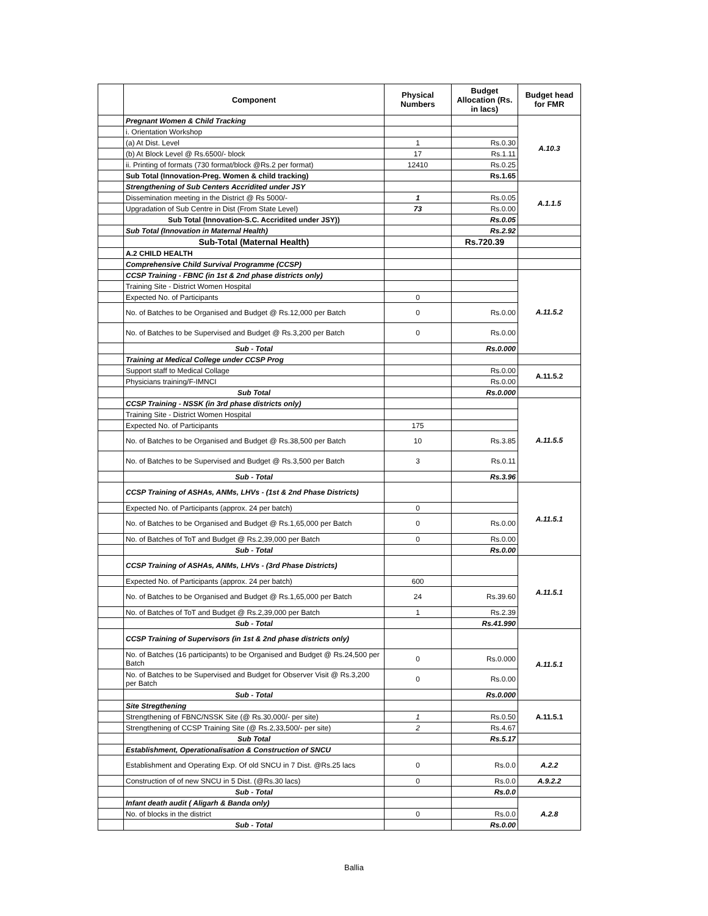| | Component | Physical Numbers | Budget Allocation (Rs. in lacs) | Budget head for FMR |
| --- | --- | --- | --- | --- |
| | Pregnant Women & Child Tracking | | | A.10.3 |
| | i. Orientation Workshop | | | |
| | (a) At Dist. Level | 1 | Rs.0.30 | |
| | (b) At Block Level @ Rs.6500/- block | 17 | Rs.1.11 | |
| | ii. Printing of formats (730 format/block @Rs.2 per format) | 12410 | Rs.0.25 | |
| | Sub Total (Innovation-Preg. Women & child tracking) | | Rs.1.65 | |
| | Strengthening of Sub Centers Accridited under JSY | | | A.1.1.5 |
| | Dissemination meeting in the District @ Rs 5000/- | 1 | Rs.0.05 | |
| | Upgradation of Sub Centre in Dist (From State Level) | 73 | Rs.0.00 | |
| | Sub Total (Innovation-S.C. Accridited under JSY)) | | Rs.0.05 | |
| | Sub Total (Innovation in Maternal Health) | | Rs.2.92 | |
| | Sub-Total (Maternal Health) | | Rs.720.39 | |
| | A.2 CHILD HEALTH | | | |
| | Comprehensive Child Survival Programme (CCSP) | | | |
| | CCSP Training - FBNC (in 1st & 2nd phase districts only) | | | A.11.5.2 |
| | Training Site - District Women Hospital | | | |
| | Expected No. of Participants | 0 | | |
| | No. of Batches to be Organised and Budget @ Rs.12,000 per Batch | 0 | Rs.0.00 | |
| | No. of Batches to be Supervised and Budget @ Rs.3,200 per Batch | 0 | Rs.0.00 | |
| | Sub - Total | | Rs.0.000 | |
| | Training at Medical College under CCSP Prog | | | |
| | Support staff to Medical Collage | | Rs.0.00 | A.11.5.2 |
| | Physicians training/F-IMNCI | | Rs.0.00 | |
| | Sub Total | | Rs.0.000 | |
| | CCSP Training - NSSK (in 3rd phase districts only) | | | A.11.5.5 |
| | Training Site - District Women Hospital | | | |
| | Expected No. of Participants | 175 | | |
| | No. of Batches to be Organised and Budget @ Rs.38,500 per Batch | 10 | Rs.3.85 | |
| | No. of Batches to be Supervised and Budget @ Rs.3,500 per Batch | 3 | Rs.0.11 | |
| | Sub - Total | | Rs.3.96 | |
| | CCSP Training of ASHAs, ANMs, LHVs - (1st & 2nd Phase Districts) | | | A.11.5.1 |
| | Expected No. of Participants (approx. 24 per batch) | 0 | | |
| | No. of Batches to be Organised and Budget @ Rs.1,65,000 per Batch | 0 | Rs.0.00 | |
| | No. of Batches of ToT and Budget @ Rs.2,39,000 per Batch | 0 | Rs.0.00 | |
| | Sub - Total | | Rs.0.00 | |
| | CCSP Training of ASHAs, ANMs, LHVs - (3rd Phase Districts) | | | A.11.5.1 |
| | Expected No. of Participants (approx. 24 per batch) | 600 | | |
| | No. of Batches to be Organised and Budget @ Rs.1,65,000 per Batch | 24 | Rs.39.60 | |
| | No. of Batches of ToT and Budget @ Rs.2,39,000 per Batch | 1 | Rs.2.39 | |
| | Sub - Total | | Rs.41.990 | |
| | CCSP Training of Supervisors (in 1st & 2nd phase districts only) | | | A.11.5.1 |
| | No. of Batches (16 participants) to be Organised and Budget @ Rs.24,500 per Batch | 0 | Rs.0.000 | |
| | No. of Batches to be Supervised and Budget for Observer Visit @ Rs.3,200 per Batch | 0 | Rs.0.00 | |
| | Sub - Total | | Rs.0.000 | |
| | Site Stregthening | | | A.11.5.1 |
| | Strengthening of FBNC/NSSK Site (@ Rs.30,000/- per site) | 1 | Rs.0.50 | |
| | Strengthening of CCSP Training Site (@ Rs.2,33,500/- per site) | 2 | Rs.4.67 | |
| | Sub Total | | Rs.5.17 | |
| | Establishment, Operationalisation & Construction of SNCU | | | |
| | Establishment and Operating Exp. Of old SNCU in 7 Dist. @Rs.25 lacs | 0 | Rs.0.0 | A.2.2 |
| | Construction of of new SNCU in 5 Dist. (@Rs.30 lacs) | 0 | Rs.0.0 | A.9.2.2 |
| | Sub - Total | | Rs.0.0 | |
| | Infant death audit ( Aligarh & Banda only) | | | A.2.8 |
| | No. of blocks in the district | 0 | Rs.0.0 | |
| | Sub - Total | | Rs.0.00 | |
Ballia